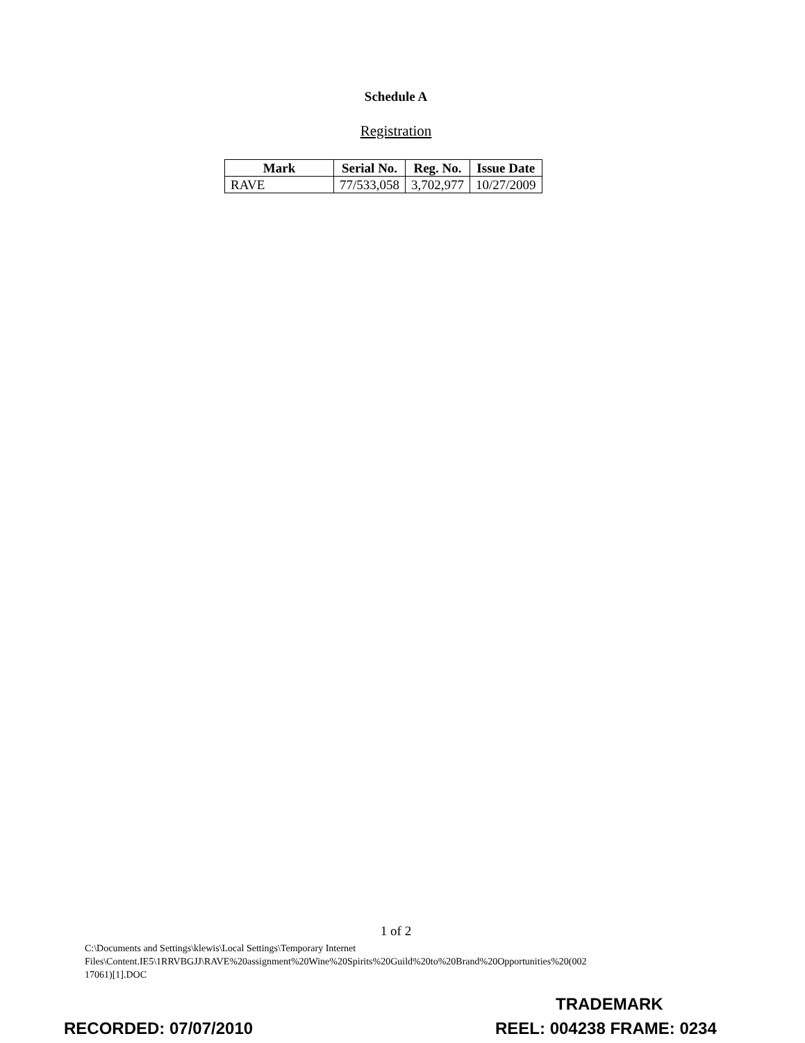Schedule A
Registration
| Mark | Serial No. | Reg. No. | Issue Date |
| --- | --- | --- | --- |
| RAVE | 77/533,058 | 3,702,977 | 10/27/2009 |
1 of 2
C:\Documents and Settings\klewis\Local Settings\Temporary Internet
Files\Content.IE5\1RRVBGJJ\RAVE%20assignment%20Wine%20Spirits%20Guild%20to%20Brand%20Opportunities%20(002
17061)[1].DOC
TRADEMARK
RECORDED: 07/07/2010 REEL: 004238 FRAME: 0234